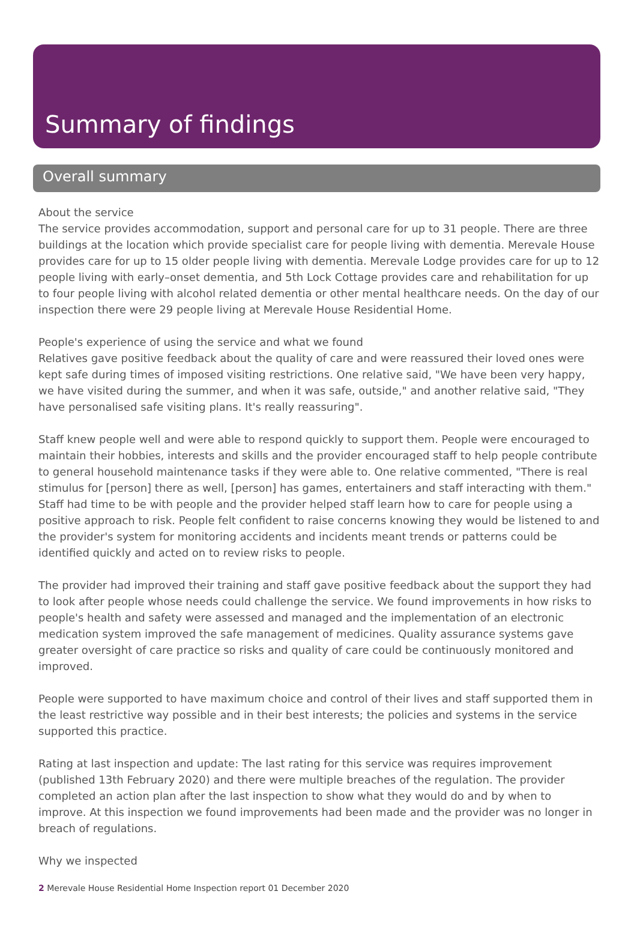Summary of findings
Overall summary
About the service
The service provides accommodation, support and personal care for up to 31 people. There are three buildings at the location which provide specialist care for people living with dementia. Merevale House provides care for up to 15 older people living with dementia. Merevale Lodge provides care for up to 12 people living with early–onset dementia, and 5th Lock Cottage provides care and rehabilitation for up to four people living with alcohol related dementia or other mental healthcare needs. On the day of our inspection there were 29 people living at Merevale House Residential Home.
People's experience of using the service and what we found
Relatives gave positive feedback about the quality of care and were reassured their loved ones were kept safe during times of imposed visiting restrictions. One relative said, "We have been very happy, we have visited during the summer, and when it was safe, outside," and another relative said, "They have personalised safe visiting plans. It's really reassuring".
Staff knew people well and were able to respond quickly to support them. People were encouraged to maintain their hobbies, interests and skills and the provider encouraged staff to help people contribute to general household maintenance tasks if they were able to. One relative commented, "There is real stimulus for [person] there as well, [person] has games, entertainers and staff interacting with them." Staff had time to be with people and the provider helped staff learn how to care for people using a positive approach to risk. People felt confident to raise concerns knowing they would be listened to and the provider's system for monitoring accidents and incidents meant trends or patterns could be identified quickly and acted on to review risks to people.
The provider had improved their training and staff gave positive feedback about the support they had to look after people whose needs could challenge the service. We found improvements in how risks to people's health and safety were assessed and managed and the implementation of an electronic medication system improved the safe management of medicines. Quality assurance systems gave greater oversight of care practice so risks and quality of care could be continuously monitored and improved.
People were supported to have maximum choice and control of their lives and staff supported them in the least restrictive way possible and in their best interests; the policies and systems in the service supported this practice.
Rating at last inspection and update: The last rating for this service was requires improvement (published 13th February 2020) and there were multiple breaches of the regulation. The provider completed an action plan after the last inspection to show what they would do and by when to improve. At this inspection we found improvements had been made and the provider was no longer in breach of regulations.
Why we inspected
2 Merevale House Residential Home Inspection report 01 December 2020